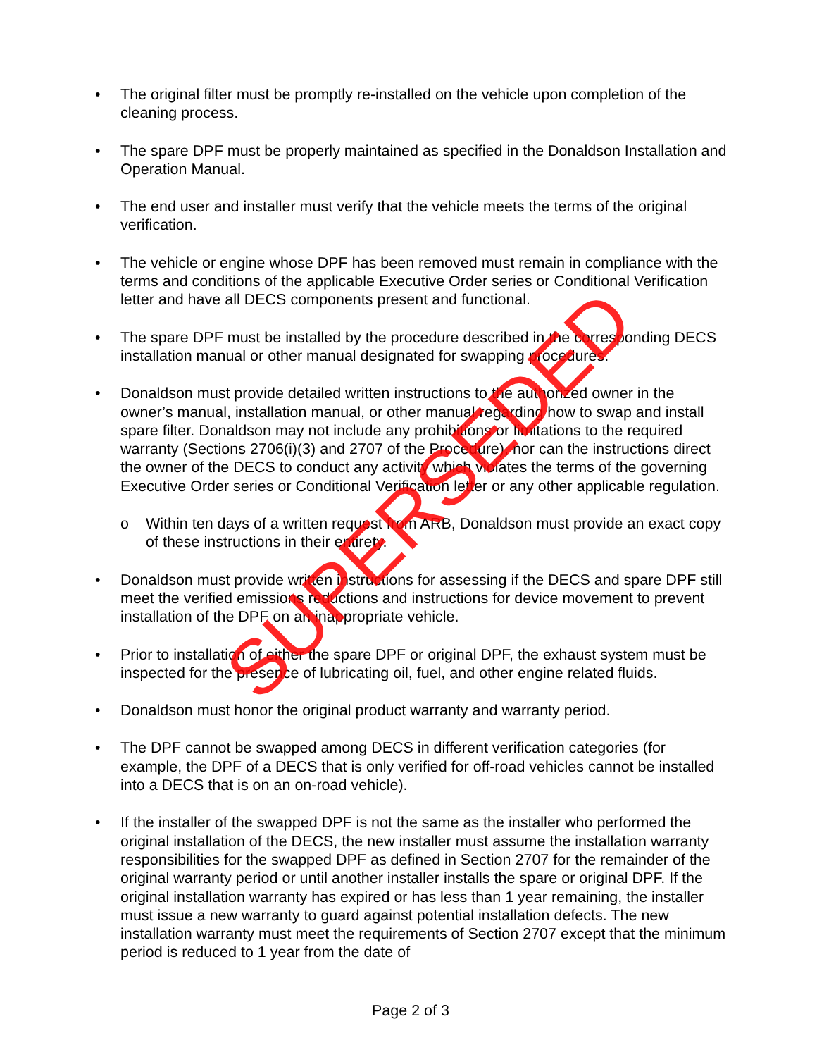• The original filter must be promptly re-installed on the vehicle upon completion of the cleaning process.
• The spare DPF must be properly maintained as specified in the Donaldson Installation and Operation Manual.
• The end user and installer must verify that the vehicle meets the terms of the original verification.
• The vehicle or engine whose DPF has been removed must remain in compliance with the terms and conditions of the applicable Executive Order series or Conditional Verification letter and have all DECS components present and functional.
• The spare DPF must be installed by the procedure described in the corresponding DECS installation manual or other manual designated for swapping procedures.
• Donaldson must provide detailed written instructions to the authorized owner in the owner’s manual, installation manual, or other manual regarding how to swap and install spare filter. Donaldson may not include any prohibitions or limitations to the required warranty (Sections 2706(i)(3) and 2707 of the Procedure), nor can the instructions direct the owner of the DECS to conduct any activity which violates the terms of the governing Executive Order series or Conditional Verification letter or any other applicable regulation.
o Within ten days of a written request from ARB, Donaldson must provide an exact copy of these instructions in their entirety.
• Donaldson must provide written instructions for assessing if the DECS and spare DPF still meet the verified emissions reductions and instructions for device movement to prevent installation of the DPF on an inappropriate vehicle.
• Prior to installation of either the spare DPF or original DPF, the exhaust system must be inspected for the presence of lubricating oil, fuel, and other engine related fluids.
• Donaldson must honor the original product warranty and warranty period.
• The DPF cannot be swapped among DECS in different verification categories (for example, the DPF of a DECS that is only verified for off-road vehicles cannot be installed into a DECS that is on an on-road vehicle).
• If the installer of the swapped DPF is not the same as the installer who performed the original installation of the DECS, the new installer must assume the installation warranty responsibilities for the swapped DPF as defined in Section 2707 for the remainder of the original warranty period or until another installer installs the spare or original DPF. If the original installation warranty has expired or has less than 1 year remaining, the installer must issue a new warranty to guard against potential installation defects. The new installation warranty must meet the requirements of Section 2707 except that the minimum period is reduced to 1 year from the date of
SUPERSEDED
Page 2 of 3